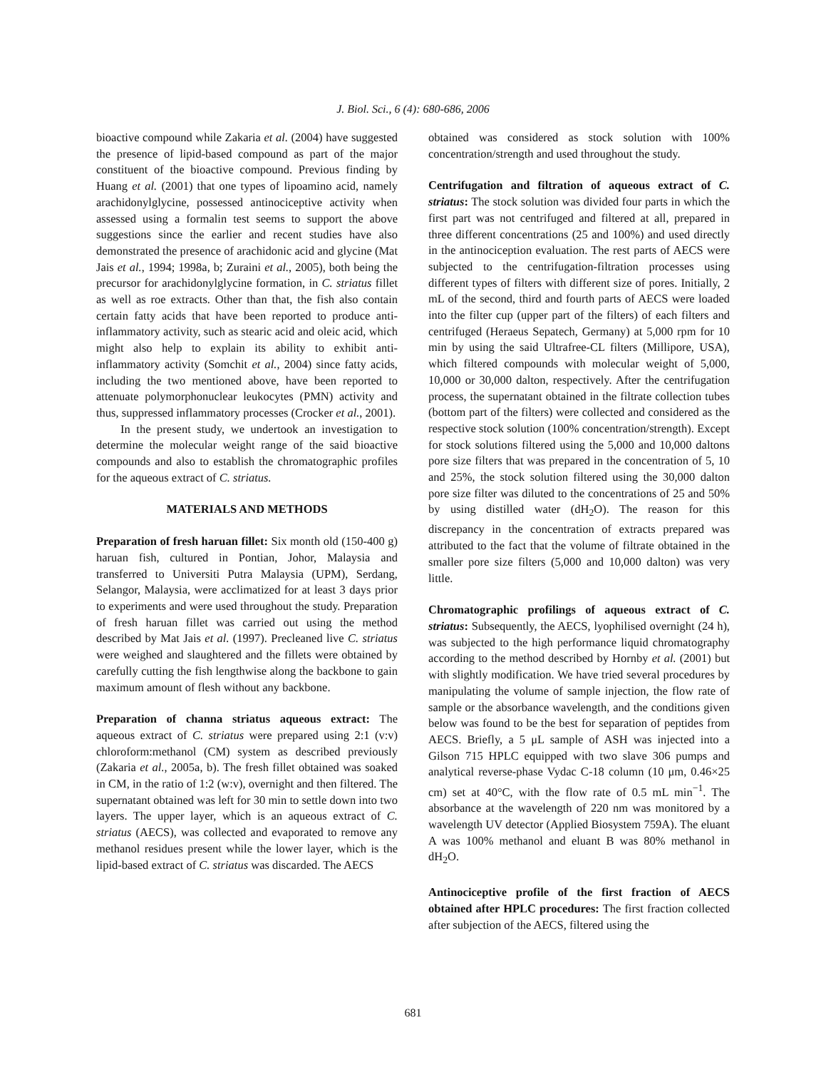J. Biol. Sci., 6 (4): 680-686, 2006
bioactive compound while Zakaria et al. (2004) have suggested the presence of lipid-based compound as part of the major constituent of the bioactive compound. Previous finding by Huang et al. (2001) that one types of lipoamino acid, namely arachidonylglycine, possessed antinociceptive activity when assessed using a formalin test seems to support the above suggestions since the earlier and recent studies have also demonstrated the presence of arachidonic acid and glycine (Mat Jais et al., 1994; 1998a, b; Zuraini et al., 2005), both being the precursor for arachidonylglycine formation, in C. striatus fillet as well as roe extracts. Other than that, the fish also contain certain fatty acids that have been reported to produce anti-inflammatory activity, such as stearic acid and oleic acid, which might also help to explain its ability to exhibit anti-inflammatory activity (Somchit et al., 2004) since fatty acids, including the two mentioned above, have been reported to attenuate polymorphonuclear leukocytes (PMN) activity and thus, suppressed inflammatory processes (Crocker et al., 2001).
In the present study, we undertook an investigation to determine the molecular weight range of the said bioactive compounds and also to establish the chromatographic profiles for the aqueous extract of C. striatus.
MATERIALS AND METHODS
Preparation of fresh haruan fillet: Six month old (150-400 g) haruan fish, cultured in Pontian, Johor, Malaysia and transferred to Universiti Putra Malaysia (UPM), Serdang, Selangor, Malaysia, were acclimatized for at least 3 days prior to experiments and were used throughout the study. Preparation of fresh haruan fillet was carried out using the method described by Mat Jais et al. (1997). Precleaned live C. striatus were weighed and slaughtered and the fillets were obtained by carefully cutting the fish lengthwise along the backbone to gain maximum amount of flesh without any backbone.
Preparation of channa striatus aqueous extract: The aqueous extract of C. striatus were prepared using 2:1 (v:v) chloroform:methanol (CM) system as described previously (Zakaria et al., 2005a, b). The fresh fillet obtained was soaked in CM, in the ratio of 1:2 (w:v), overnight and then filtered. The supernatant obtained was left for 30 min to settle down into two layers. The upper layer, which is an aqueous extract of C. striatus (AECS), was collected and evaporated to remove any methanol residues present while the lower layer, which is the lipid-based extract of C. striatus was discarded. The AECS
obtained was considered as stock solution with 100% concentration/strength and used throughout the study.
Centrifugation and filtration of aqueous extract of C. striatus: The stock solution was divided four parts in which the first part was not centrifuged and filtered at all, prepared in three different concentrations (25 and 100%) and used directly in the antinociception evaluation. The rest parts of AECS were subjected to the centrifugation-filtration processes using different types of filters with different size of pores. Initially, 2 mL of the second, third and fourth parts of AECS were loaded into the filter cup (upper part of the filters) of each filters and centrifuged (Heraeus Sepatech, Germany) at 5,000 rpm for 10 min by using the said Ultrafree-CL filters (Millipore, USA), which filtered compounds with molecular weight of 5,000, 10,000 or 30,000 dalton, respectively. After the centrifugation process, the supernatant obtained in the filtrate collection tubes (bottom part of the filters) were collected and considered as the respective stock solution (100% concentration/strength). Except for stock solutions filtered using the 5,000 and 10,000 daltons pore size filters that was prepared in the concentration of 5, 10 and 25%, the stock solution filtered using the 30,000 dalton pore size filter was diluted to the concentrations of 25 and 50% by using distilled water (dH<sub>2</sub>O). The reason for this discrepancy in the concentration of extracts prepared was attributed to the fact that the volume of filtrate obtained in the smaller pore size filters (5,000 and 10,000 dalton) was very little.
Chromatographic profilings of aqueous extract of C. striatus: Subsequently, the AECS, lyophilised overnight (24 h), was subjected to the high performance liquid chromatography according to the method described by Hornby et al. (2001) but with slightly modification. We have tried several procedures by manipulating the volume of sample injection, the flow rate of sample or the absorbance wavelength, and the conditions given below was found to be the best for separation of peptides from AECS. Briefly, a 5 μL sample of ASH was injected into a Gilson 715 HPLC equipped with two slave 306 pumps and analytical reverse-phase Vydac C-18 column (10 μm, 0.46×25 cm) set at 40°C, with the flow rate of 0.5 mL min<sup>−1</sup>. The absorbance at the wavelength of 220 nm was monitored by a wavelength UV detector (Applied Biosystem 759A). The eluant A was 100% methanol and eluant B was 80% methanol in dH<sub>2</sub>O.
Antinociceptive profile of the first fraction of AECS obtained after HPLC procedures: The first fraction collected after subjection of the AECS, filtered using the
681